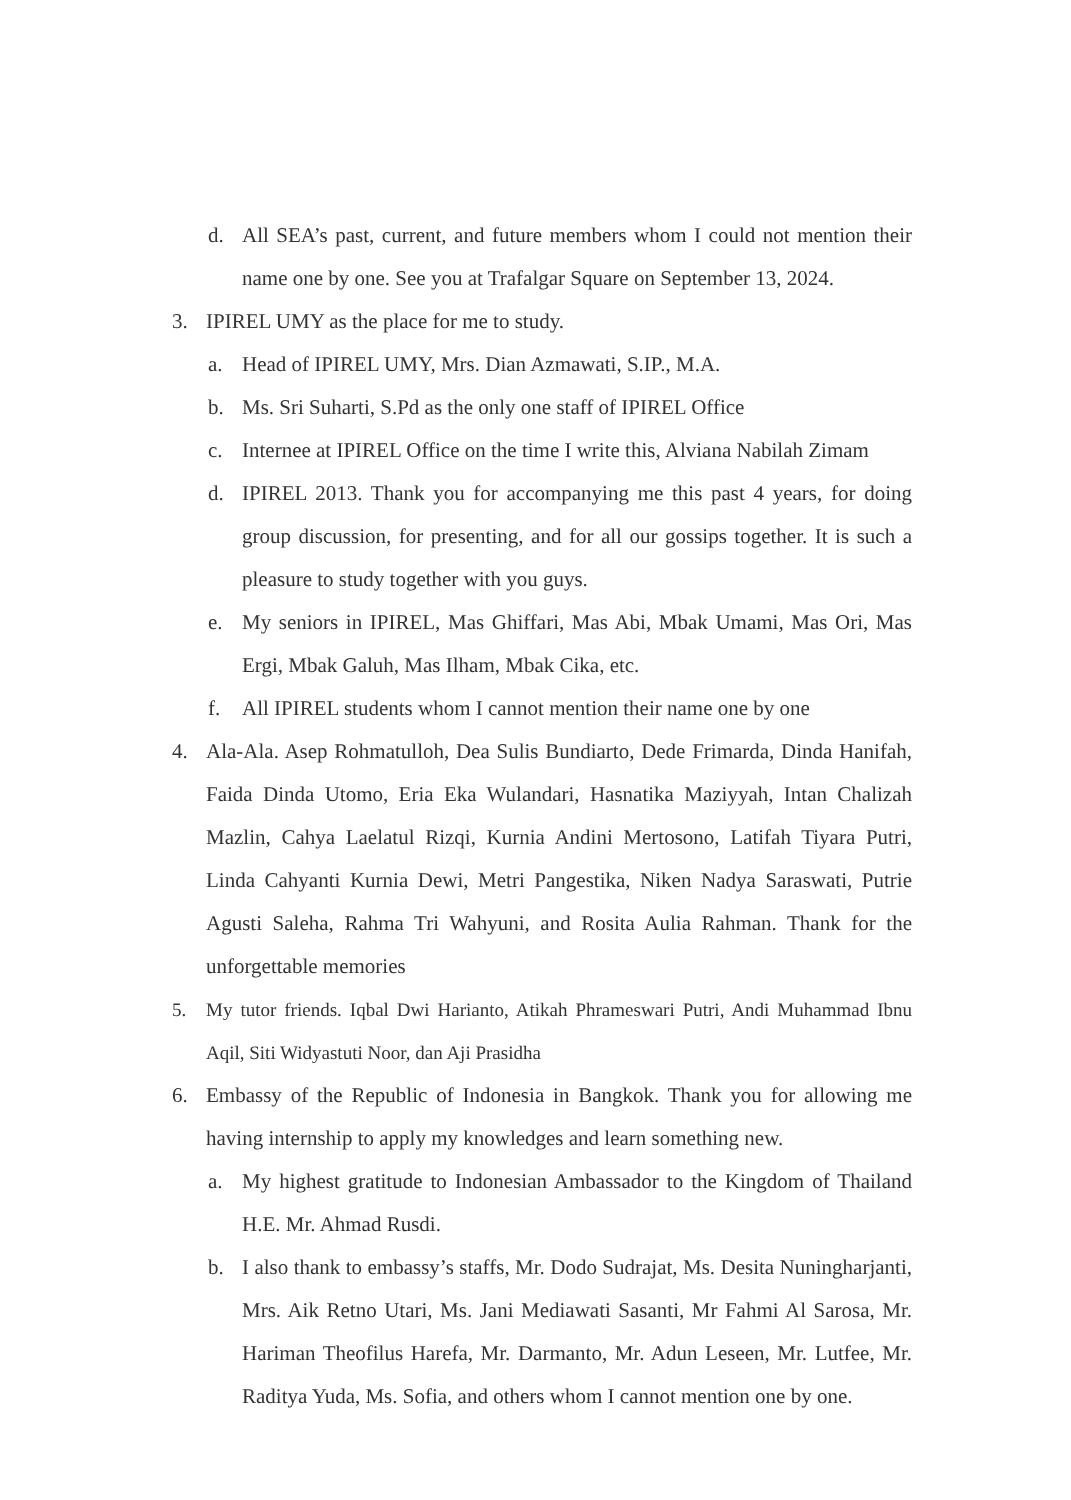d. All SEA’s past, current, and future members whom I could not mention their name one by one. See you at Trafalgar Square on September 13, 2024.
3. IPIREL UMY as the place for me to study.
a. Head of IPIREL UMY, Mrs. Dian Azmawati, S.IP., M.A.
b. Ms. Sri Suharti, S.Pd as the only one staff of IPIREL Office
c. Internee at IPIREL Office on the time I write this, Alviana Nabilah Zimam
d. IPIREL 2013. Thank you for accompanying me this past 4 years, for doing group discussion, for presenting, and for all our gossips together. It is such a pleasure to study together with you guys.
e. My seniors in IPIREL, Mas Ghiffari, Mas Abi, Mbak Umami, Mas Ori, Mas Ergi, Mbak Galuh, Mas Ilham, Mbak Cika, etc.
f. All IPIREL students whom I cannot mention their name one by one
4. Ala-Ala. Asep Rohmatulloh, Dea Sulis Bundiarto, Dede Frimarda, Dinda Hanifah, Faida Dinda Utomo, Eria Eka Wulandari, Hasnatika Maziyyah, Intan Chalizah Mazlin, Cahya Laelatul Rizqi, Kurnia Andini Mertosono, Latifah Tiyara Putri, Linda Cahyanti Kurnia Dewi, Metri Pangestika, Niken Nadya Saraswati, Putrie Agusti Saleha, Rahma Tri Wahyuni, and Rosita Aulia Rahman. Thank for the unforgettable memories
5. My tutor friends. Iqbal Dwi Harianto, Atikah Phrameswari Putri, Andi Muhammad Ibnu Aqil, Siti Widyastuti Noor, dan Aji Prasidha
6. Embassy of the Republic of Indonesia in Bangkok. Thank you for allowing me having internship to apply my knowledges and learn something new.
a. My highest gratitude to Indonesian Ambassador to the Kingdom of Thailand H.E. Mr. Ahmad Rusdi.
b. I also thank to embassy’s staffs, Mr. Dodo Sudrajat, Ms. Desita Nuningharjanti, Mrs. Aik Retno Utari, Ms. Jani Mediawati Sasanti, Mr Fahmi Al Sarosa, Mr. Hariman Theofilus Harefa, Mr. Darmanto, Mr. Adun Leseen, Mr. Lutfee, Mr. Raditya Yuda, Ms. Sofia, and others whom I cannot mention one by one.